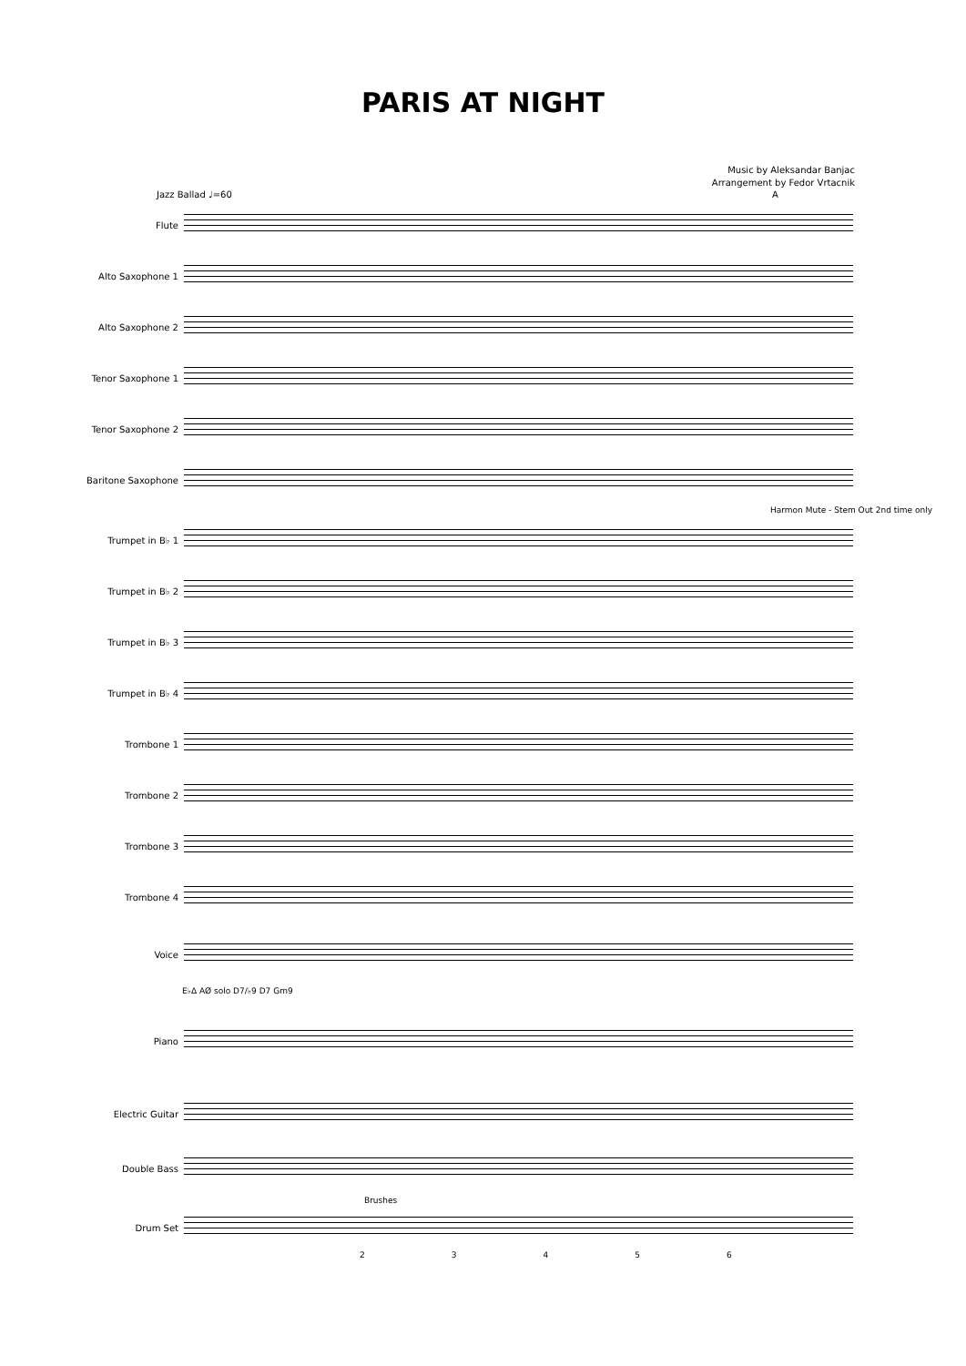PARIS AT NIGHT
Music by Aleksandar Banjac
Arrangement by Fedor Vrtacnik
Jazz Ballad ♩=60 A
Flute
Alto Saxophone 1
Alto Saxophone 2
Tenor Saxophone 1
Tenor Saxophone 2
Baritone Saxophone
Harmon Mute - Stem Out 2nd time only
Trumpet in B♭ 1
Trumpet in B♭ 2
Trumpet in B♭ 3
Trumpet in B♭ 4
Trombone 1
Trombone 2
Trombone 3
Trombone 4
Voice
E♭Δ AØ solo D7/♭9 D7 Gm9
Piano
Electric Guitar
Double Bass
Brushes
Drum Set
23456